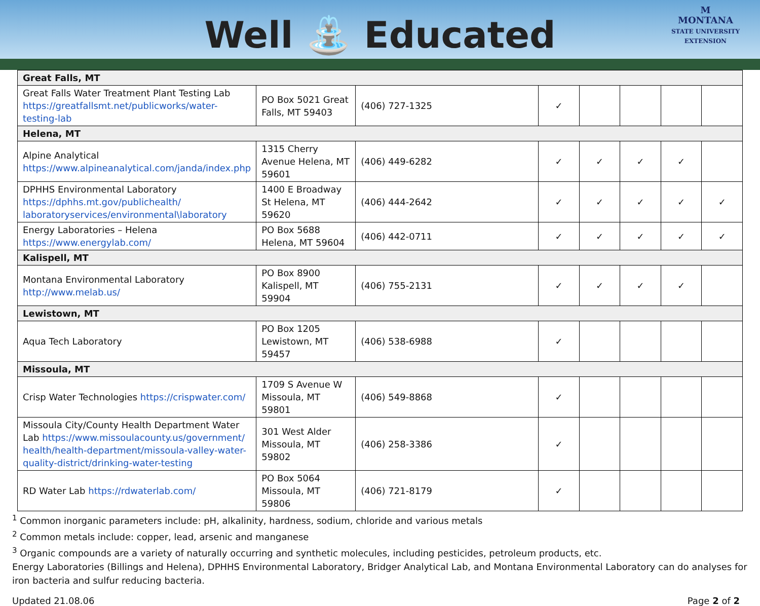Well ⛲ Educated
M
MONTANA
STATE UNIVERSITY
EXTENSION
| Great Falls, MT | | | | | | | |
| Great Falls Water Treatment Plant Testing Lab https://greatfallsmt.net/publicworks/water-testing-lab | PO Box 5021 Great Falls, MT 59403 | (406) 727-1325 | ✓ | | | | |
| Helena, MT | | | | | | | |
| Alpine Analytical https://www.alpineanalytical.com/janda/index.php | 1315 Cherry Avenue Helena, MT 59601 | (406) 449-6282 | ✓ | ✓ | ✓ | ✓ | |
| DPHHS Environmental Laboratory https://dphhs.mt.gov/publichealth/ laboratoryservices/environmental\laboratory | 1400 E Broadway St Helena, MT 59620 | (406) 444-2642 | ✓ | ✓ | ✓ | ✓ | ✓ |
| Energy Laboratories – Helena https://www.energylab.com/ | PO Box 5688 Helena, MT 59604 | (406) 442-0711 | ✓ | ✓ | ✓ | ✓ | ✓ |
| Kalispell, MT | | | | | | | |
| Montana Environmental Laboratory http://www.melab.us/ | PO Box 8900 Kalispell, MT 59904 | (406) 755-2131 | ✓ | ✓ | ✓ | ✓ | |
| Lewistown, MT | | | | | | | |
| Aqua Tech Laboratory | PO Box 1205 Lewistown, MT 59457 | (406) 538-6988 | ✓ | | | | |
| Missoula, MT | | | | | | | |
| Crisp Water Technologies https://crispwater.com/ | 1709 S Avenue W Missoula, MT 59801 | (406) 549-8868 | ✓ | | | | |
| Missoula City/County Health Department Water Lab https://www.missoulacounty.us/government/ health/health-department/missoula-valley-water-quality-district/drinking-water-testing | 301 West Alder Missoula, MT 59802 | (406) 258-3386 | ✓ | | | | |
| RD Water Lab https://rdwaterlab.com/ | PO Box 5064 Missoula, MT 59806 | (406) 721-8179 | ✓ | | | | |
<sup>1</sup> Common inorganic parameters include: pH, alkalinity, hardness, sodium, chloride and various metals
<sup>2</sup> Common metals include: copper, lead, arsenic and manganese
<sup>3</sup> Organic compounds are a variety of naturally occurring and synthetic molecules, including pesticides, petroleum products, etc.
Energy Laboratories (Billings and Helena), DPHHS Environmental Laboratory, Bridger Analytical Lab, and Montana Environmental Laboratory can do analyses for iron bacteria and sulfur reducing bacteria.
Updated 21.08.06 Page 2 of 2